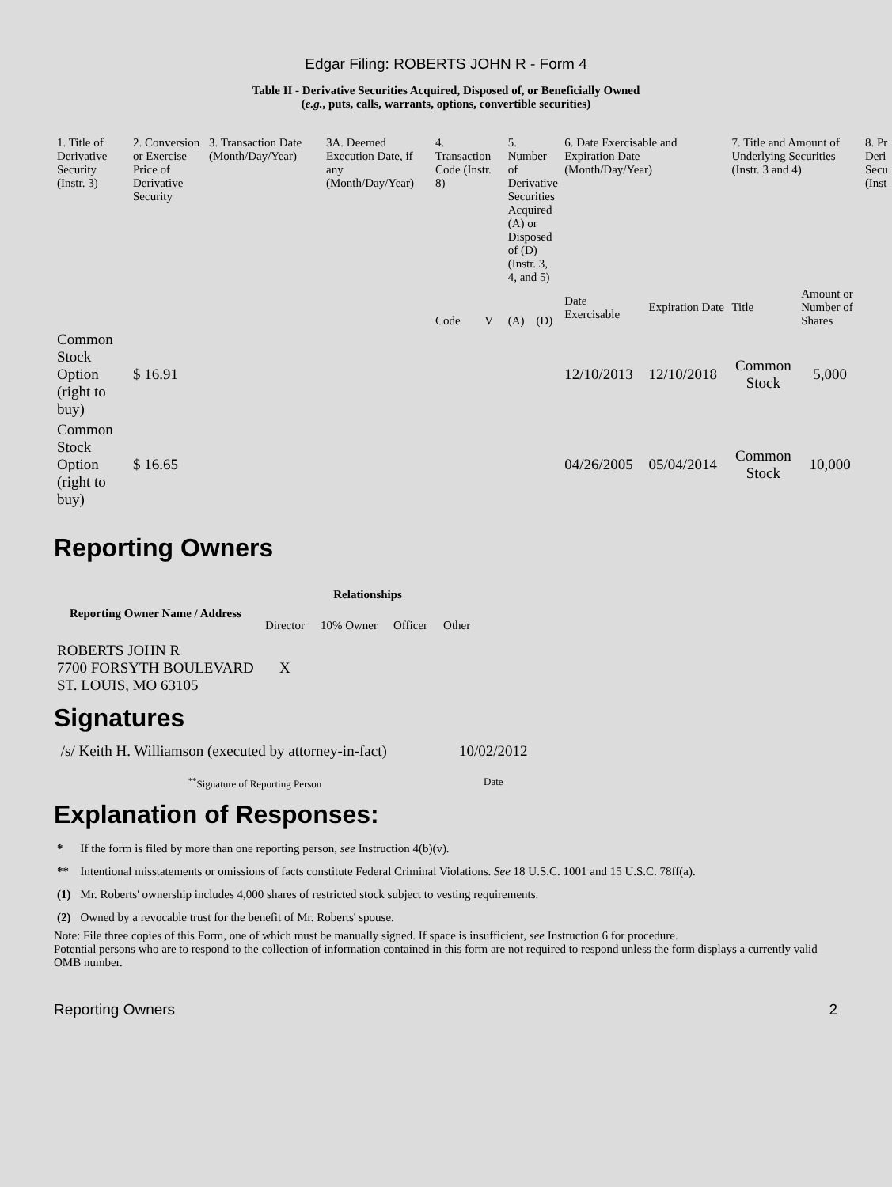Edgar Filing: ROBERTS JOHN R - Form 4
Table II - Derivative Securities Acquired, Disposed of, or Beneficially Owned
(e.g., puts, calls, warrants, options, convertible securities)
| 1. Title of Derivative Security (Instr. 3) | 2. Conversion or Exercise Price of Derivative Security | 3. Transaction Date (Month/Day/Year) | 3A. Deemed Execution Date, if any (Month/Day/Year) | 4. Transaction Code (Instr. 8) | | 5. Number of Derivative Securities Acquired (A) or Disposed of (D) (Instr. 3, 4, and 5) | | 6. Date Exercisable and Expiration Date (Month/Day/Year) | | 7. Title and Amount of Underlying Securities (Instr. 3 and 4) | | 8. Pr Deri Secu (Inst |
| --- | --- | --- | --- | --- | --- | --- | --- | --- | --- | --- | --- | --- |
| | | | | Code | V | (A) | (D) | Date Exercisable | Expiration Date | Title | Amount or Number of Shares | |
| Common Stock Option (right to buy) | $ 16.91 | | | | | | | 12/10/2013 | 12/10/2018 | Common Stock | 5,000 | |
| Common Stock Option (right to buy) | $ 16.65 | | | | | | | 04/26/2005 | 05/04/2014 | Common Stock | 10,000 | |
Reporting Owners
| Reporting Owner Name / Address | Relationships | | | |
| --- | --- | --- | --- | --- |
| | Director | 10% Owner | Officer | Other |
| ROBERTS JOHN R 7700 FORSYTH BOULEVARD ST. LOUIS, MO 63105 | X | | | |
Signatures
| /s/ Keith H. Williamson (executed by attorney-in-fact) | 10/02/2012 |
| <sup>**</sup> Signature of Reporting Person | Date |
Explanation of Responses:
| * | If the form is filed by more than one reporting person, see Instruction 4(b)(v). |
| ** | Intentional misstatements or omissions of facts constitute Federal Criminal Violations. See 18 U.S.C. 1001 and 15 U.S.C. 78ff(a). |
| (1) | Mr. Roberts' ownership includes 4,000 shares of restricted stock subject to vesting requirements. |
| (2) | Owned by a revocable trust for the benefit of Mr. Roberts' spouse. |
Note: File three copies of this Form, one of which must be manually signed. If space is insufficient, see Instruction 6 for procedure.
Potential persons who are to respond to the collection of information contained in this form are not required to respond unless the form displays a currently valid OMB number.
Reporting Owners 2